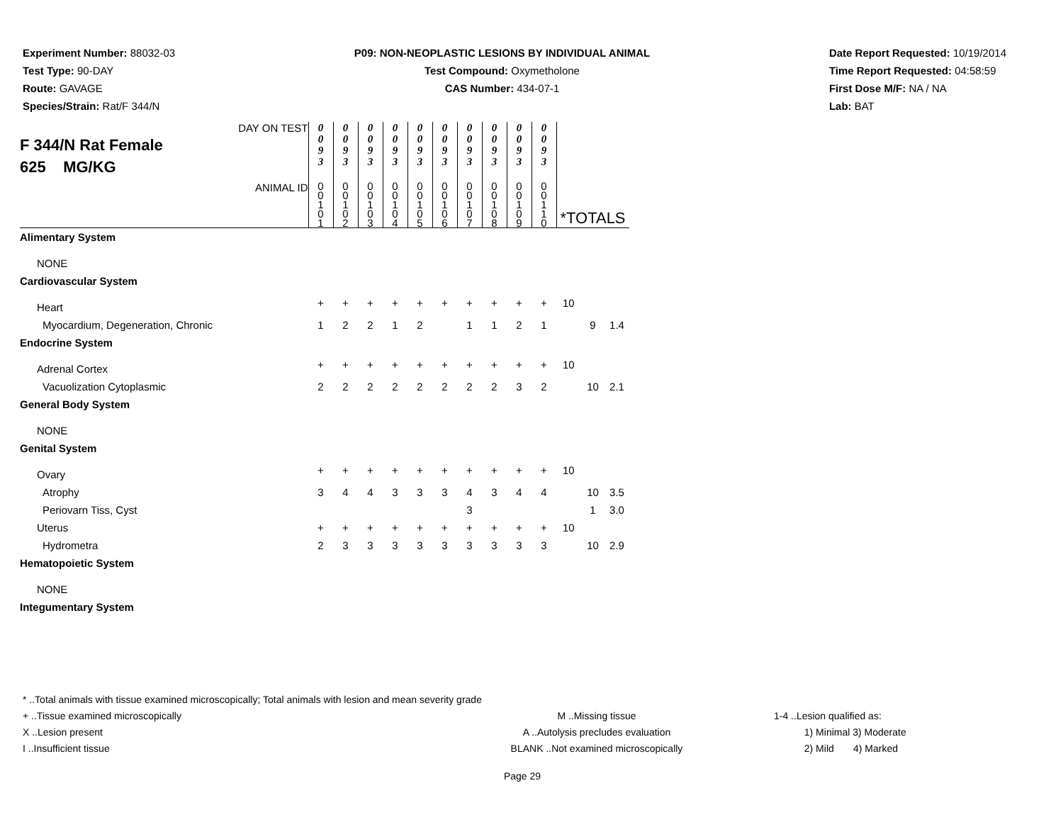Experiment Number: 88032-03
Test Type: 90-DAY
Route: GAVAGE
Species/Strain: Rat/F 344/N
P09: NON-NEOPLASTIC LESIONS BY INDIVIDUAL ANIMAL
Test Compound: Oxymetholone
CAS Number: 434-07-1
Date Report Requested: 10/19/2014
Time Report Requested: 04:58:59
First Dose M/F: NA / NA
Lab: BAT
| DAY ON TEST F 344/N Rat Female 625 MG/KG | 0 0 9 3 | 0 0 9 3 | 0 0 9 3 | 0 0 9 3 | 0 0 9 3 | 0 0 9 3 | 0 0 9 3 | 0 0 9 3 | 0 0 9 3 | 0 0 9 3 | | | |
| ANIMAL ID | 0 0 1 0 1 | 0 0 1 0 2 | 0 0 1 0 3 | 0 0 1 0 4 | 0 0 1 0 5 | 0 0 1 0 6 | 0 0 1 0 7 | 0 0 1 0 8 | 0 0 1 0 9 | 0 0 1 1 0 | *TOTALS | | |
| Alimentary System | | | | | | | | | | | | | |
| NONE | | | | | | | | | | | | | |
| Cardiovascular System | | | | | | | | | | | | | |
| Heart | + | + | + | + | + | + | + | + | + | + | 10 | | |
| Myocardium, Degeneration, Chronic | 1 | 2 | 2 | 1 | 2 | | 1 | 1 | 2 | 1 | | 9 | 1.4 |
| Endocrine System | | | | | | | | | | | | | |
| Adrenal Cortex | + | + | + | + | + | + | + | + | + | + | 10 | | |
| Vacuolization Cytoplasmic | 2 | 2 | 2 | 2 | 2 | 2 | 2 | 2 | 3 | 2 | | 10 | 2.1 |
| General Body System | | | | | | | | | | | | | |
| NONE | | | | | | | | | | | | | |
| Genital System | | | | | | | | | | | | | |
| Ovary | + | + | + | + | + | + | + | + | + | + | 10 | | |
| Atrophy | 3 | 4 | 4 | 3 | 3 | 3 | 4 | 3 | 4 | 4 | | 10 | 3.5 |
| Periovarn Tiss, Cyst | | | | | | | 3 | | | | | 1 | 3.0 |
| Uterus | + | + | + | + | + | + | + | + | + | + | 10 | | |
| Hydrometra | 2 | 3 | 3 | 3 | 3 | 3 | 3 | 3 | 3 | 3 | | 10 | 2.9 |
| Hematopoietic System | | | | | | | | | | | | | |
| NONE | | | | | | | | | | | | | |
| Integumentary System | | | | | | | | | | | | | |
* ..Total animals with tissue examined microscopically; Total animals with lesion and mean severity grade
+ ..Tissue examined microscopically M ..Missing tissue 1-4 ..Lesion qualified as:
X ..Lesion present A ..Autolysis precludes evaluation 1) Minimal 3) Moderate
I ..Insufficient tissue BLANK ..Not examined microscopically 2) Mild 4) Marked
Page 29